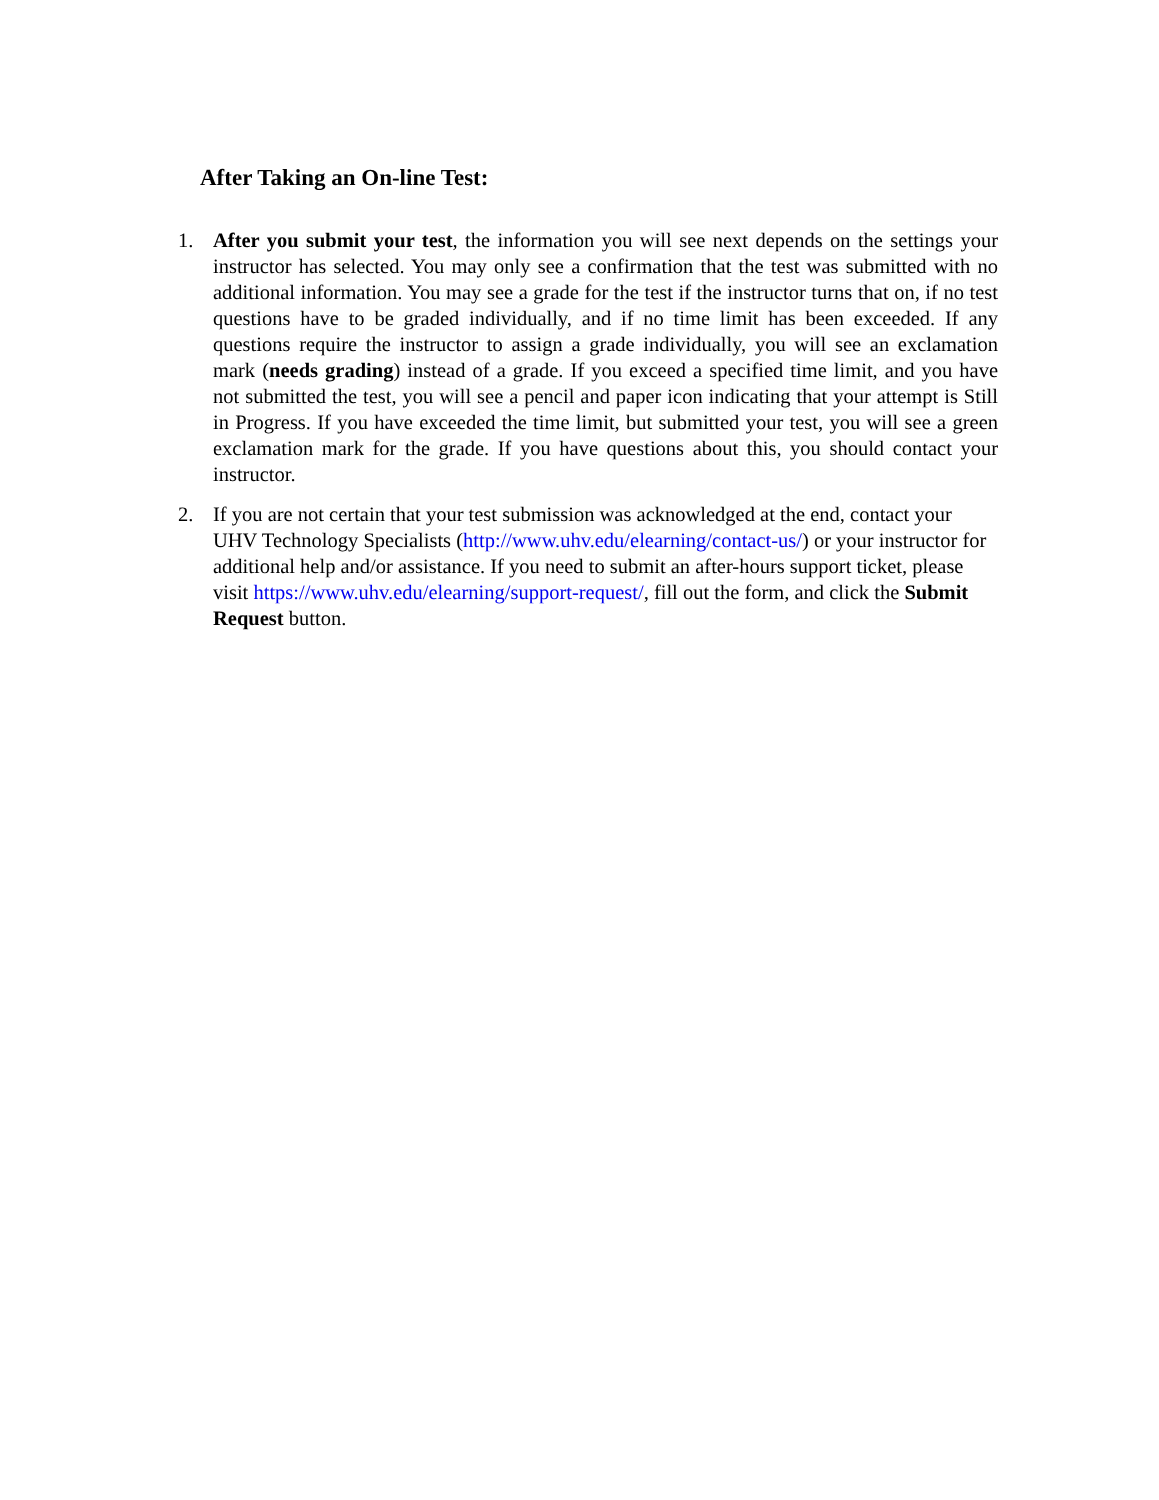After Taking an On-line Test:
1. After you submit your test, the information you will see next depends on the settings your instructor has selected. You may only see a confirmation that the test was submitted with no additional information. You may see a grade for the test if the instructor turns that on, if no test questions have to be graded individually, and if no time limit has been exceeded. If any questions require the instructor to assign a grade individually, you will see an exclamation mark (needs grading) instead of a grade. If you exceed a specified time limit, and you have not submitted the test, you will see a pencil and paper icon indicating that your attempt is Still in Progress. If you have exceeded the time limit, but submitted your test, you will see a green exclamation mark for the grade. If you have questions about this, you should contact your instructor.
2. If you are not certain that your test submission was acknowledged at the end, contact your UHV Technology Specialists (http://www.uhv.edu/elearning/contact-us/) or your instructor for additional help and/or assistance. If you need to submit an after-hours support ticket, please visit https://www.uhv.edu/elearning/support-request/, fill out the form, and click the Submit Request button.